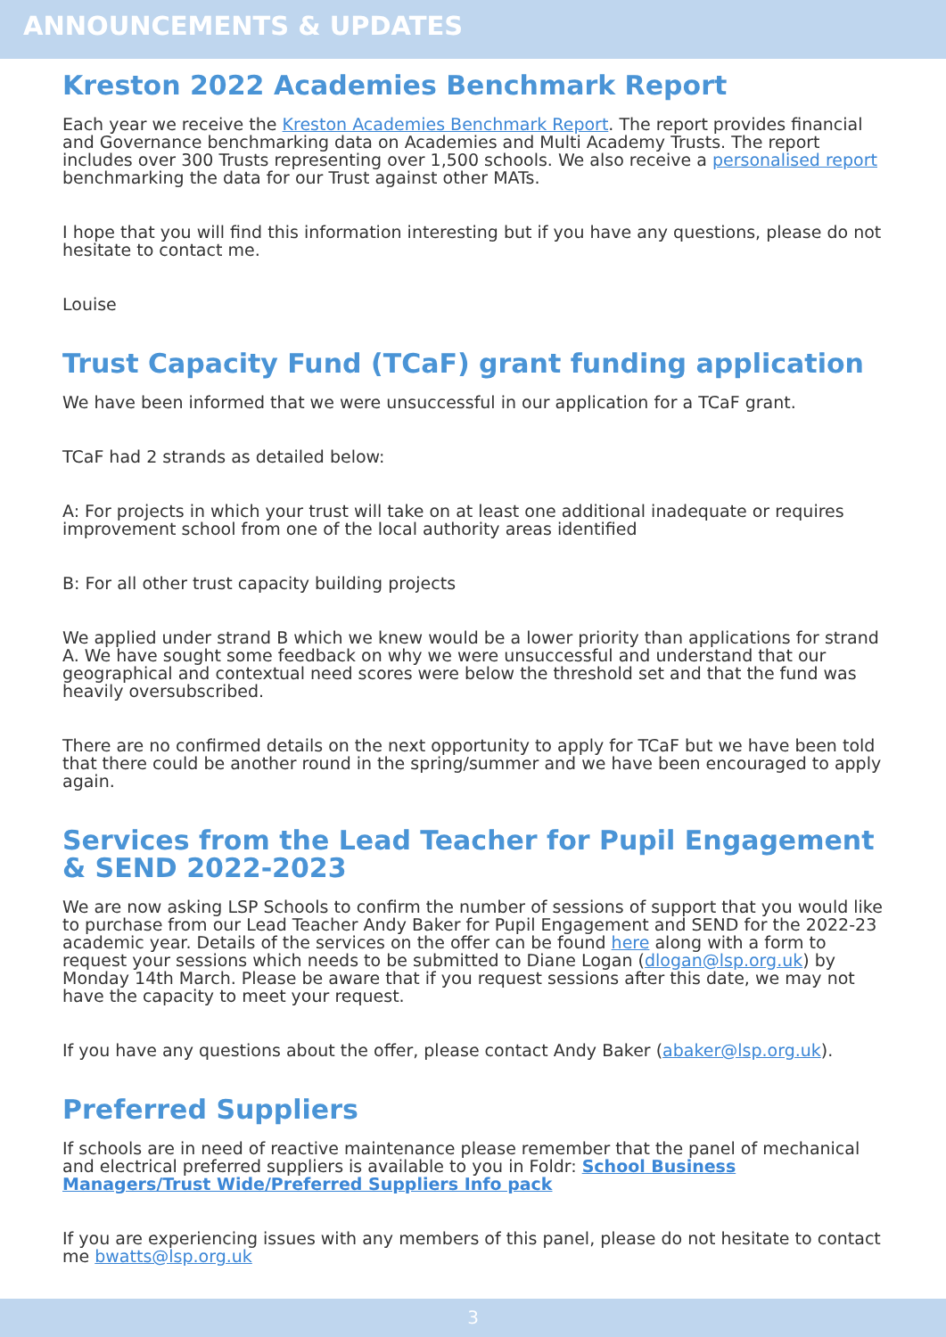ANNOUNCEMENTS & UPDATES
Kreston 2022 Academies Benchmark Report
Each year we receive the Kreston Academies Benchmark Report. The report provides financial and Governance benchmarking data on Academies and Multi Academy Trusts. The report includes over 300 Trusts representing over 1,500 schools. We also receive a personalised report benchmarking the data for our Trust against other MATs.
I hope that you will find this information interesting but if you have any questions, please do not hesitate to contact me.
Louise
Trust Capacity Fund (TCaF) grant funding application
We have been informed that we were unsuccessful in our application for a TCaF grant.
TCaF had 2 strands as detailed below:
A: For projects in which your trust will take on at least one additional inadequate or requires improvement school from one of the local authority areas identified
B: For all other trust capacity building projects
We applied under strand B which we knew would be a lower priority than applications for strand A. We have sought some feedback on why we were unsuccessful and understand that our geographical and contextual need scores were below the threshold set and that the fund was heavily oversubscribed.
There are no confirmed details on the next opportunity to apply for TCaF but we have been told that there could be another round in the spring/summer and we have been encouraged to apply again.
Services from the Lead Teacher for Pupil Engagement & SEND 2022-2023
We are now asking LSP Schools to confirm the number of sessions of support that you would like to purchase from our Lead Teacher Andy Baker for Pupil Engagement and SEND for the 2022-23 academic year. Details of the services on the offer can be found here along with a form to request your sessions which needs to be submitted to Diane Logan (dlogan@lsp.org.uk) by Monday 14th March. Please be aware that if you request sessions after this date, we may not have the capacity to meet your request.
If you have any questions about the offer, please contact Andy Baker (abaker@lsp.org.uk).
Preferred Suppliers
If schools are in need of reactive maintenance please remember that the panel of mechanical and electrical preferred suppliers is available to you in Foldr: School Business Managers/Trust Wide/Preferred Suppliers Info pack
If you are experiencing issues with any members of this panel, please do not hesitate to contact me bwatts@lsp.org.uk
3